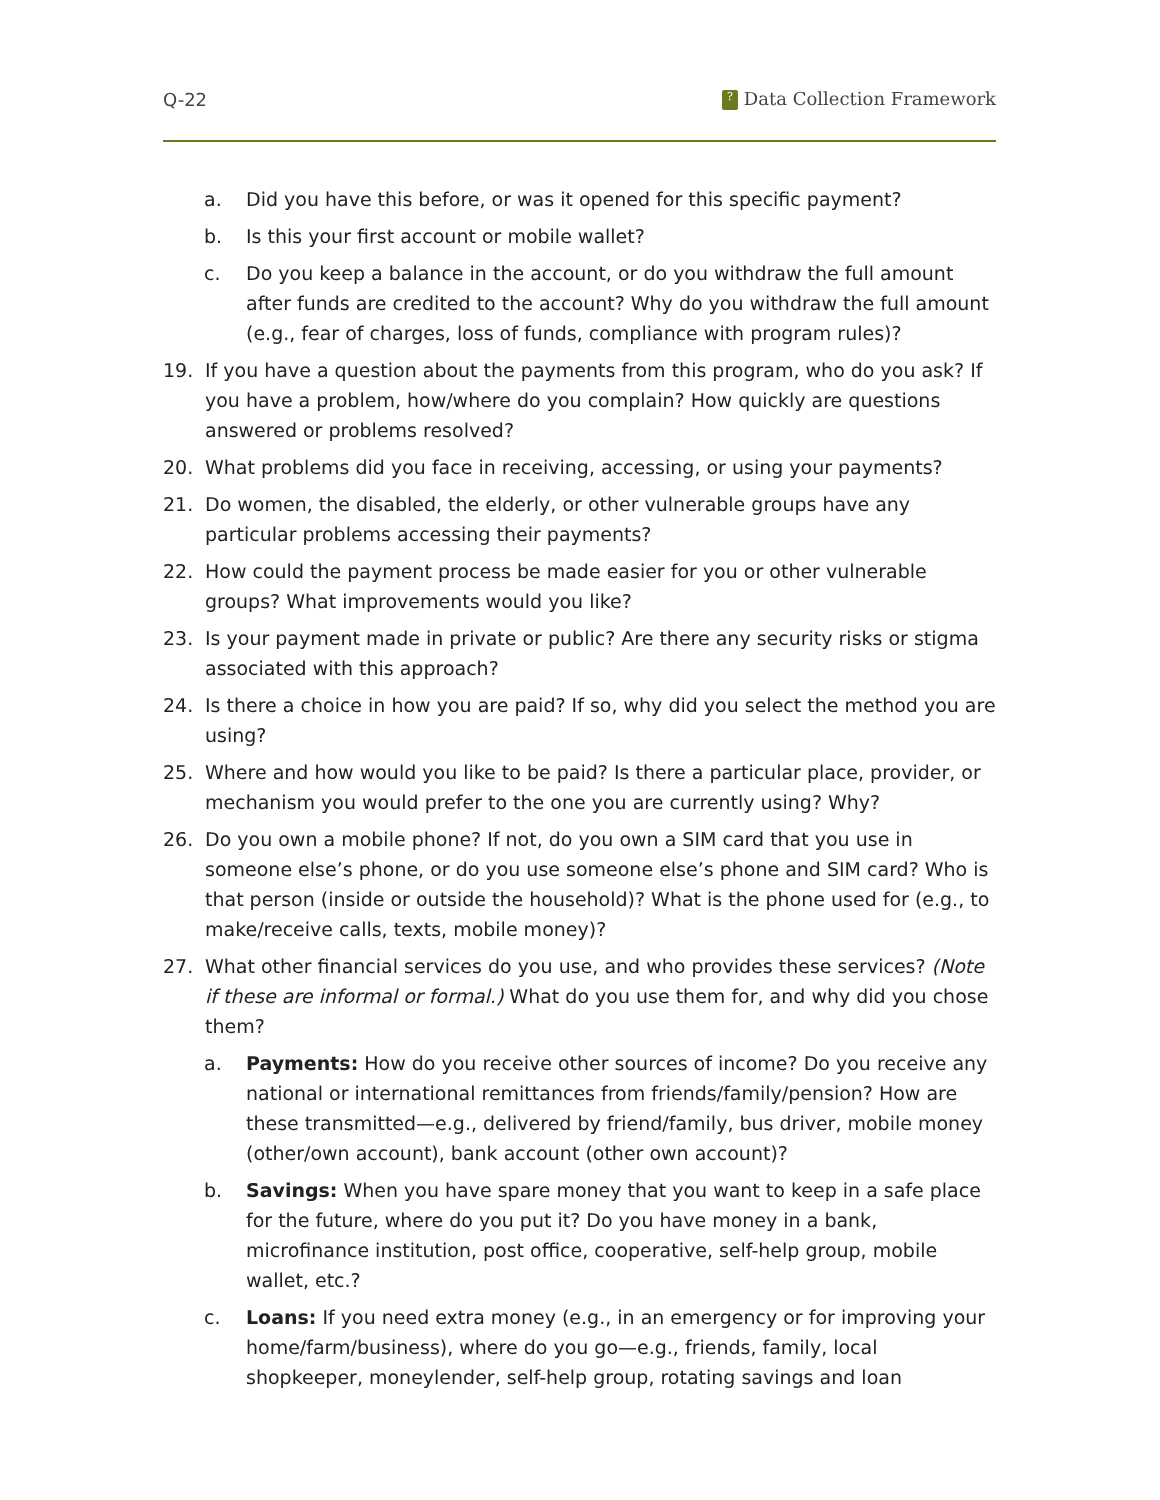Q-22? Data Collection Framework
a. Did you have this before, or was it opened for this specific payment?
b. Is this your first account or mobile wallet?
c. Do you keep a balance in the account, or do you withdraw the full amount after funds are credited to the account? Why do you withdraw the full amount (e.g., fear of charges, loss of funds, compliance with program rules)?
19. If you have a question about the payments from this program, who do you ask? If you have a problem, how/where do you complain? How quickly are questions answered or problems resolved?
20. What problems did you face in receiving, accessing, or using your payments?
21. Do women, the disabled, the elderly, or other vulnerable groups have any particular problems accessing their payments?
22. How could the payment process be made easier for you or other vulnerable groups? What improvements would you like?
23. Is your payment made in private or public? Are there any security risks or stigma associated with this approach?
24. Is there a choice in how you are paid? If so, why did you select the method you are using?
25. Where and how would you like to be paid? Is there a particular place, provider, or mechanism you would prefer to the one you are currently using? Why?
26. Do you own a mobile phone? If not, do you own a SIM card that you use in someone else’s phone, or do you use someone else’s phone and SIM card? Who is that person (inside or outside the household)? What is the phone used for (e.g., to make/receive calls, texts, mobile money)?
27. What other financial services do you use, and who provides these services? (Note if these are informal or formal.) What do you use them for, and why did you chose them?
a. Payments: How do you receive other sources of income? Do you receive any national or international remittances from friends/family/pension? How are these transmitted—e.g., delivered by friend/family, bus driver, mobile money (other/own account), bank account (other own account)?
b. Savings: When you have spare money that you want to keep in a safe place for the future, where do you put it? Do you have money in a bank, microfinance institution, post office, cooperative, self-help group, mobile wallet, etc.?
c. Loans: If you need extra money (e.g., in an emergency or for improving your home/farm/business), where do you go—e.g., friends, family, local shopkeeper, moneylender, self-help group, rotating savings and loan